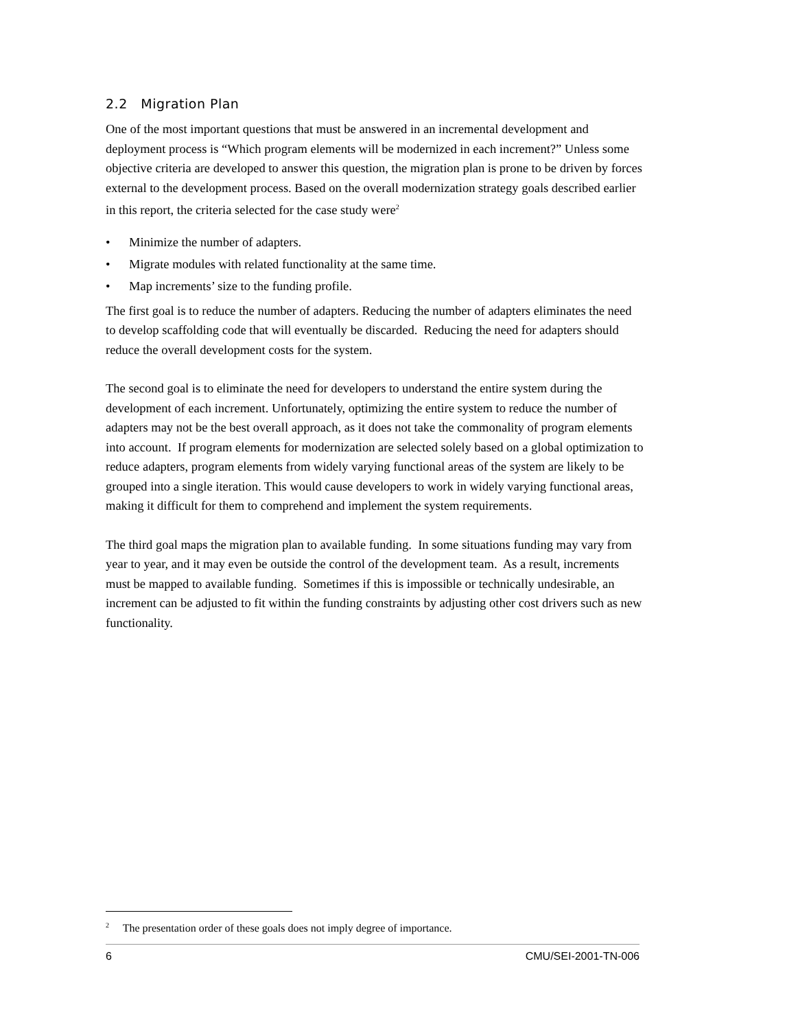2.2 Migration Plan
One of the most important questions that must be answered in an incremental development and deployment process is “Which program elements will be modernized in each increment?” Unless some objective criteria are developed to answer this question, the migration plan is prone to be driven by forces external to the development process. Based on the overall modernization strategy goals described earlier in this report, the criteria selected for the case study were<sup>2</sup>
• Minimize the number of adapters.
• Migrate modules with related functionality at the same time.
• Map increments’ size to the funding profile.
The first goal is to reduce the number of adapters. Reducing the number of adapters eliminates the need to develop scaffolding code that will eventually be discarded. Reducing the need for adapters should reduce the overall development costs for the system.
The second goal is to eliminate the need for developers to understand the entire system during the development of each increment. Unfortunately, optimizing the entire system to reduce the number of adapters may not be the best overall approach, as it does not take the commonality of program elements into account. If program elements for modernization are selected solely based on a global optimization to reduce adapters, program elements from widely varying functional areas of the system are likely to be grouped into a single iteration. This would cause developers to work in widely varying functional areas, making it difficult for them to comprehend and implement the system requirements.
The third goal maps the migration plan to available funding. In some situations funding may vary from year to year, and it may even be outside the control of the development team. As a result, increments must be mapped to available funding. Sometimes if this is impossible or technically undesirable, an increment can be adjusted to fit within the funding constraints by adjusting other cost drivers such as new functionality.
<sup>2</sup> The presentation order of these goals does not imply degree of importance.
6 CMU/SEI-2001-TN-006